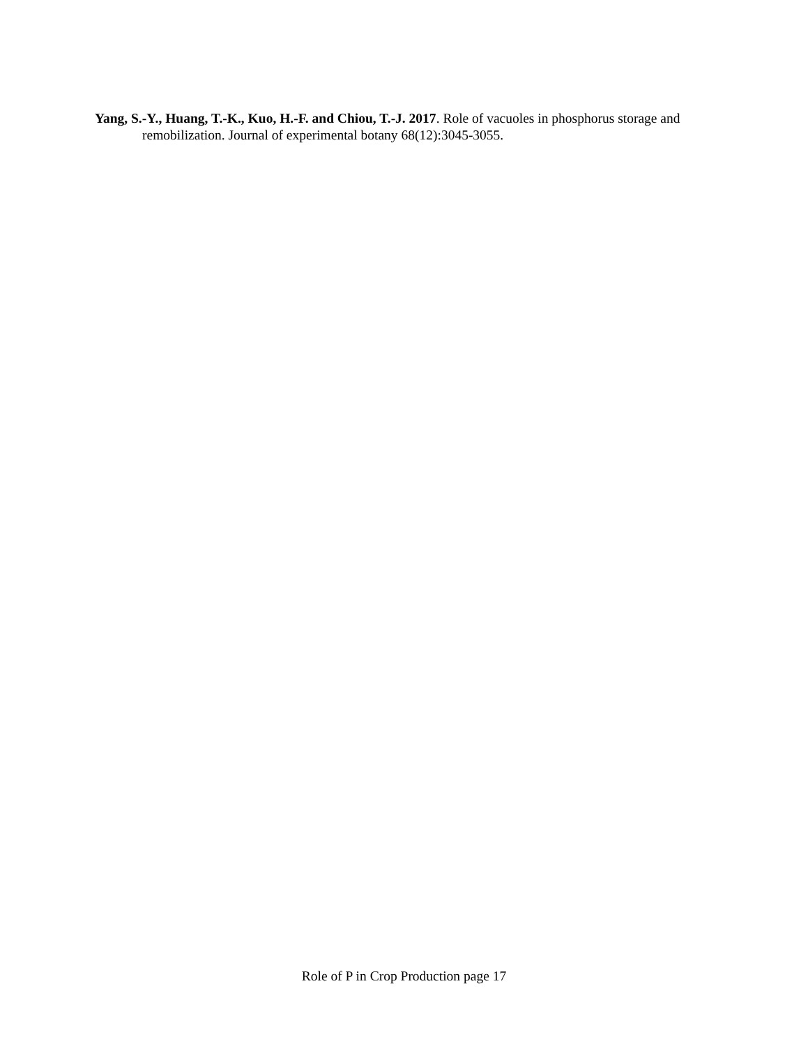Yang, S.-Y., Huang, T.-K., Kuo, H.-F. and Chiou, T.-J. 2017. Role of vacuoles in phosphorus storage and remobilization. Journal of experimental botany 68(12):3045-3055.
Role of P in Crop Production page 17